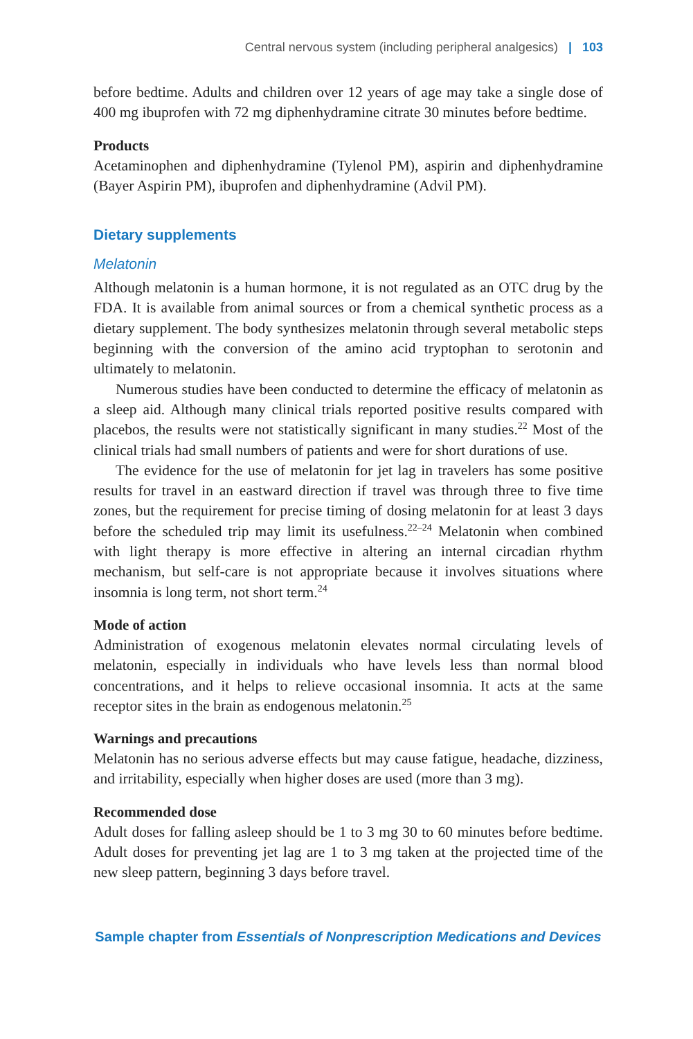Central nervous system (including peripheral analgesics) | 103
before bedtime. Adults and children over 12 years of age may take a single dose of 400 mg ibuprofen with 72 mg diphenhydramine citrate 30 minutes before bedtime.
Products
Acetaminophen and diphenhydramine (Tylenol PM), aspirin and diphenhydramine (Bayer Aspirin PM), ibuprofen and diphenhydramine (Advil PM).
Dietary supplements
Melatonin
Although melatonin is a human hormone, it is not regulated as an OTC drug by the FDA. It is available from animal sources or from a chemical synthetic process as a dietary supplement. The body synthesizes melatonin through several metabolic steps beginning with the conversion of the amino acid tryptophan to serotonin and ultimately to melatonin.
Numerous studies have been conducted to determine the efficacy of melatonin as a sleep aid. Although many clinical trials reported positive results compared with placebos, the results were not statistically significant in many studies.<sup>22</sup> Most of the clinical trials had small numbers of patients and were for short durations of use.
The evidence for the use of melatonin for jet lag in travelers has some positive results for travel in an eastward direction if travel was through three to five time zones, but the requirement for precise timing of dosing melatonin for at least 3 days before the scheduled trip may limit its usefulness.<sup>22–24</sup> Melatonin when combined with light therapy is more effective in altering an internal circadian rhythm mechanism, but self-care is not appropriate because it involves situations where insomnia is long term, not short term.<sup>24</sup>
Mode of action
Administration of exogenous melatonin elevates normal circulating levels of melatonin, especially in individuals who have levels less than normal blood concentrations, and it helps to relieve occasional insomnia. It acts at the same receptor sites in the brain as endogenous melatonin.<sup>25</sup>
Warnings and precautions
Melatonin has no serious adverse effects but may cause fatigue, headache, dizziness, and irritability, especially when higher doses are used (more than 3 mg).
Recommended dose
Adult doses for falling asleep should be 1 to 3 mg 30 to 60 minutes before bedtime. Adult doses for preventing jet lag are 1 to 3 mg taken at the projected time of the new sleep pattern, beginning 3 days before travel.
Sample chapter from Essentials of Nonprescription Medications and Devices